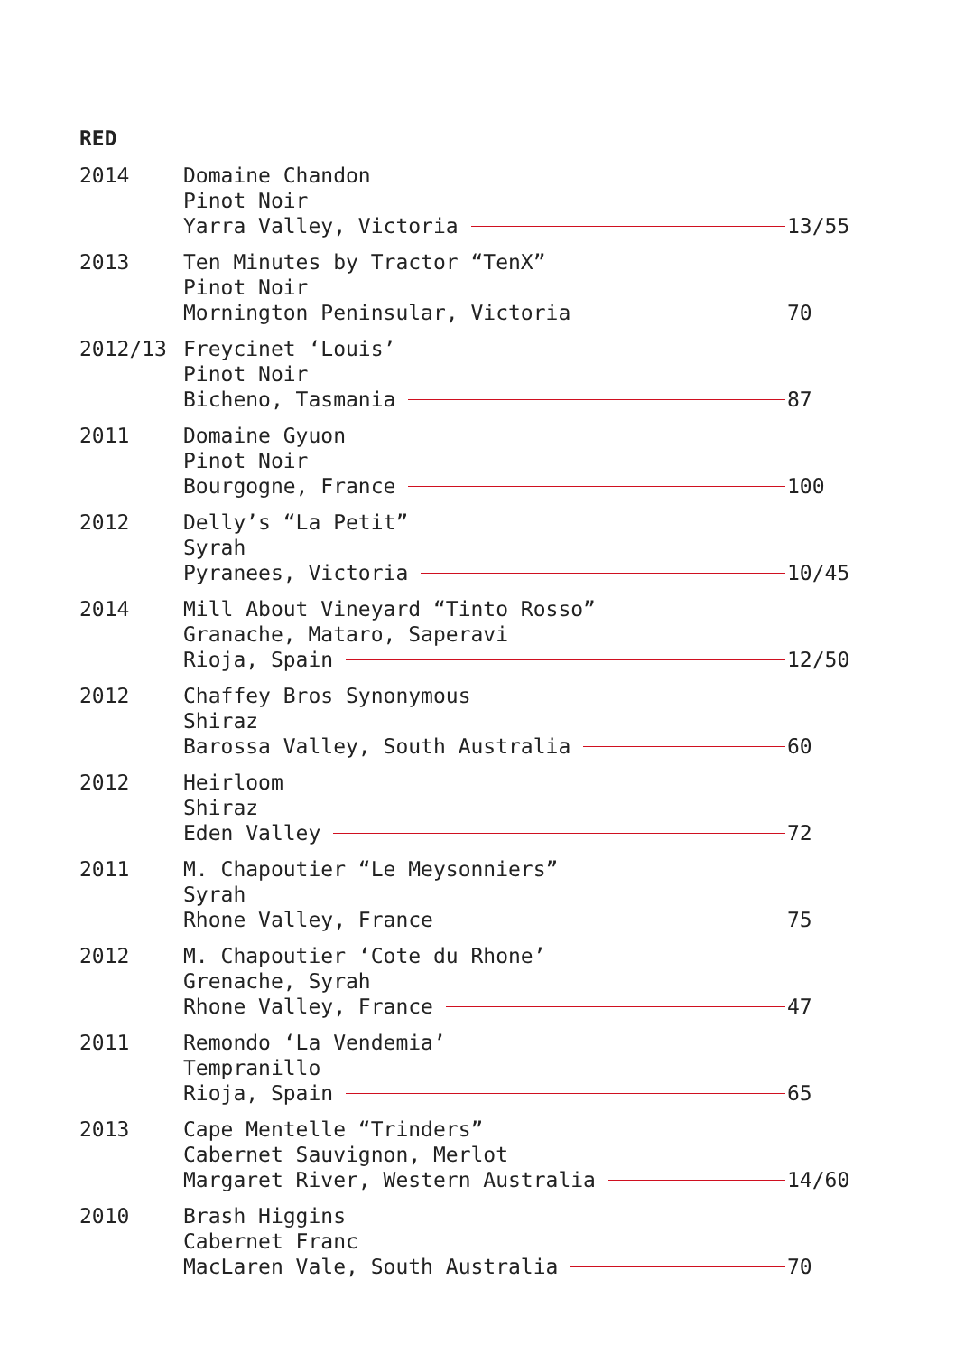RED
2014 Domaine Chandon
Pinot Noir
Yarra Valley, Victoria 13/55
2013 Ten Minutes by Tractor “TenX”
Pinot Noir
Mornington Peninsular, Victoria 70
2012/13 Freycinet ‘Louis’
Pinot Noir
Bicheno, Tasmania 87
2011 Domaine Gyuon
Pinot Noir
Bourgogne, France 100
2012 Delly’s “La Petit”
Syrah
Pyranees, Victoria 10/45
2014 Mill About Vineyard “Tinto Rosso”
Granache, Mataro, Saperavi
Rioja, Spain 12/50
2012 Chaffey Bros Synonymous
Shiraz
Barossa Valley, South Australia 60
2012 Heirloom
Shiraz
Eden Valley 72
2011 M. Chapoutier “Le Meysonniers”
Syrah
Rhone Valley, France 75
2012 M. Chapoutier ‘Cote du Rhone’
Grenache, Syrah
Rhone Valley, France 47
2011 Remondo ‘La Vendemia’
Tempranillo
Rioja, Spain 65
2013 Cape Mentelle “Trinders”
Cabernet Sauvignon, Merlot
Margaret River, Western Australia 14/60
2010 Brash Higgins
Cabernet Franc
MacLaren Vale, South Australia 70